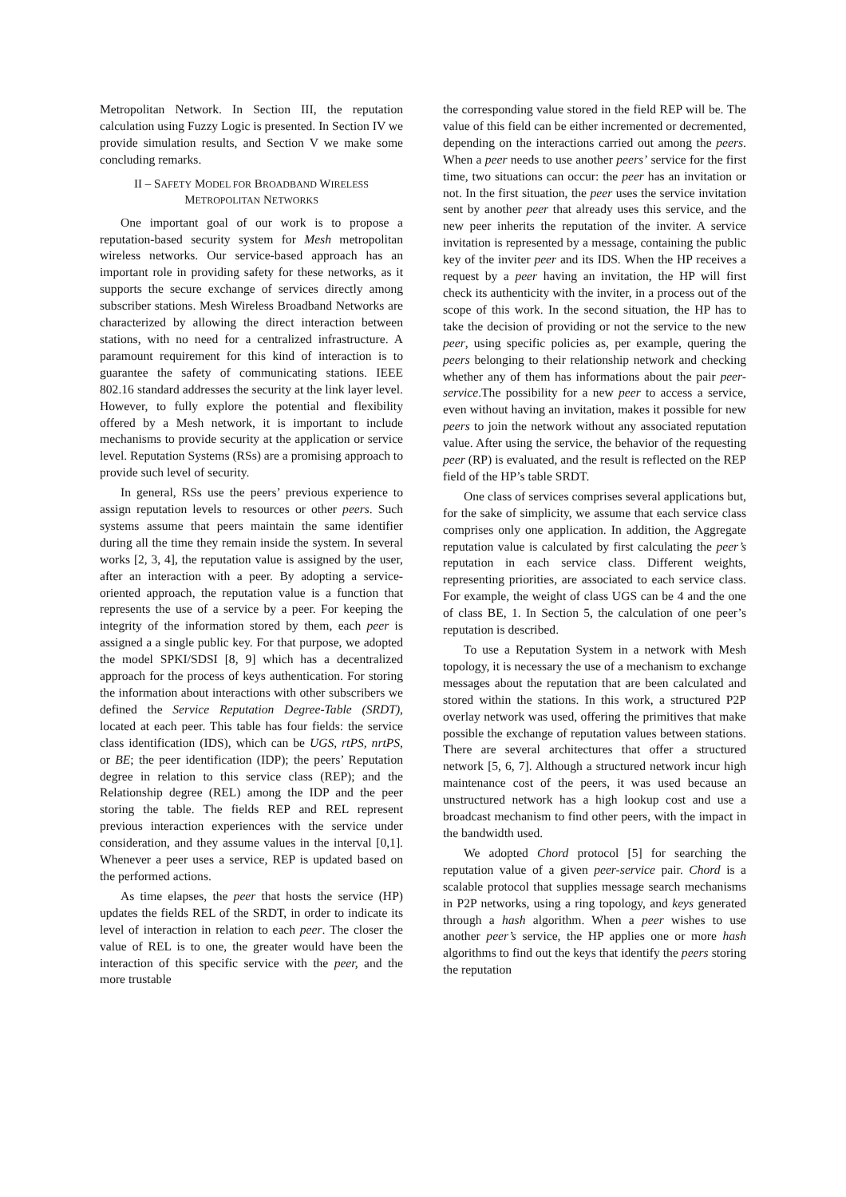Metropolitan Network. In Section III, the reputation calculation using Fuzzy Logic is presented. In Section IV we provide simulation results, and Section V we make some concluding remarks.
II – SAFETY MODEL FOR BROADBAND WIRELESS
METROPOLITAN NETWORKS
One important goal of our work is to propose a reputation-based security system for Mesh metropolitan wireless networks. Our service-based approach has an important role in providing safety for these networks, as it supports the secure exchange of services directly among subscriber stations. Mesh Wireless Broadband Networks are characterized by allowing the direct interaction between stations, with no need for a centralized infrastructure. A paramount requirement for this kind of interaction is to guarantee the safety of communicating stations. IEEE 802.16 standard addresses the security at the link layer level. However, to fully explore the potential and flexibility offered by a Mesh network, it is important to include mechanisms to provide security at the application or service level. Reputation Systems (RSs) are a promising approach to provide such level of security.
In general, RSs use the peers’ previous experience to assign reputation levels to resources or other peers. Such systems assume that peers maintain the same identifier during all the time they remain inside the system. In several works [2, 3, 4], the reputation value is assigned by the user, after an interaction with a peer. By adopting a service-oriented approach, the reputation value is a function that represents the use of a service by a peer. For keeping the integrity of the information stored by them, each peer is assigned a a single public key. For that purpose, we adopted the model SPKI/SDSI [8, 9] which has a decentralized approach for the process of keys authentication. For storing the information about interactions with other subscribers we defined the Service Reputation Degree-Table (SRDT), located at each peer. This table has four fields: the service class identification (IDS), which can be UGS, rtPS, nrtPS, or BE; the peer identification (IDP); the peers’ Reputation degree in relation to this service class (REP); and the Relationship degree (REL) among the IDP and the peer storing the table. The fields REP and REL represent previous interaction experiences with the service under consideration, and they assume values in the interval [0,1]. Whenever a peer uses a service, REP is updated based on the performed actions.
As time elapses, the peer that hosts the service (HP) updates the fields REL of the SRDT, in order to indicate its level of interaction in relation to each peer. The closer the value of REL is to one, the greater would have been the interaction of this specific service with the peer, and the more trustable
the corresponding value stored in the field REP will be. The value of this field can be either incremented or decremented, depending on the interactions carried out among the peers. When a peer needs to use another peers’ service for the first time, two situations can occur: the peer has an invitation or not. In the first situation, the peer uses the service invitation sent by another peer that already uses this service, and the new peer inherits the reputation of the inviter. A service invitation is represented by a message, containing the public key of the inviter peer and its IDS. When the HP receives a request by a peer having an invitation, the HP will first check its authenticity with the inviter, in a process out of the scope of this work. In the second situation, the HP has to take the decision of providing or not the service to the new peer, using specific policies as, per example, quering the peers belonging to their relationship network and checking whether any of them has informations about the pair peer-service.The possibility for a new peer to access a service, even without having an invitation, makes it possible for new peers to join the network without any associated reputation value. After using the service, the behavior of the requesting peer (RP) is evaluated, and the result is reflected on the REP field of the HP’s table SRDT.
One class of services comprises several applications but, for the sake of simplicity, we assume that each service class comprises only one application. In addition, the Aggregate reputation value is calculated by first calculating the peer’s reputation in each service class. Different weights, representing priorities, are associated to each service class. For example, the weight of class UGS can be 4 and the one of class BE, 1. In Section 5, the calculation of one peer’s reputation is described.
To use a Reputation System in a network with Mesh topology, it is necessary the use of a mechanism to exchange messages about the reputation that are been calculated and stored within the stations. In this work, a structured P2P overlay network was used, offering the primitives that make possible the exchange of reputation values between stations. There are several architectures that offer a structured network [5, 6, 7]. Although a structured network incur high maintenance cost of the peers, it was used because an unstructured network has a high lookup cost and use a broadcast mechanism to find other peers, with the impact in the bandwidth used.
We adopted Chord protocol [5] for searching the reputation value of a given peer-service pair. Chord is a scalable protocol that supplies message search mechanisms in P2P networks, using a ring topology, and keys generated through a hash algorithm. When a peer wishes to use another peer’s service, the HP applies one or more hash algorithms to find out the keys that identify the peers storing the reputation